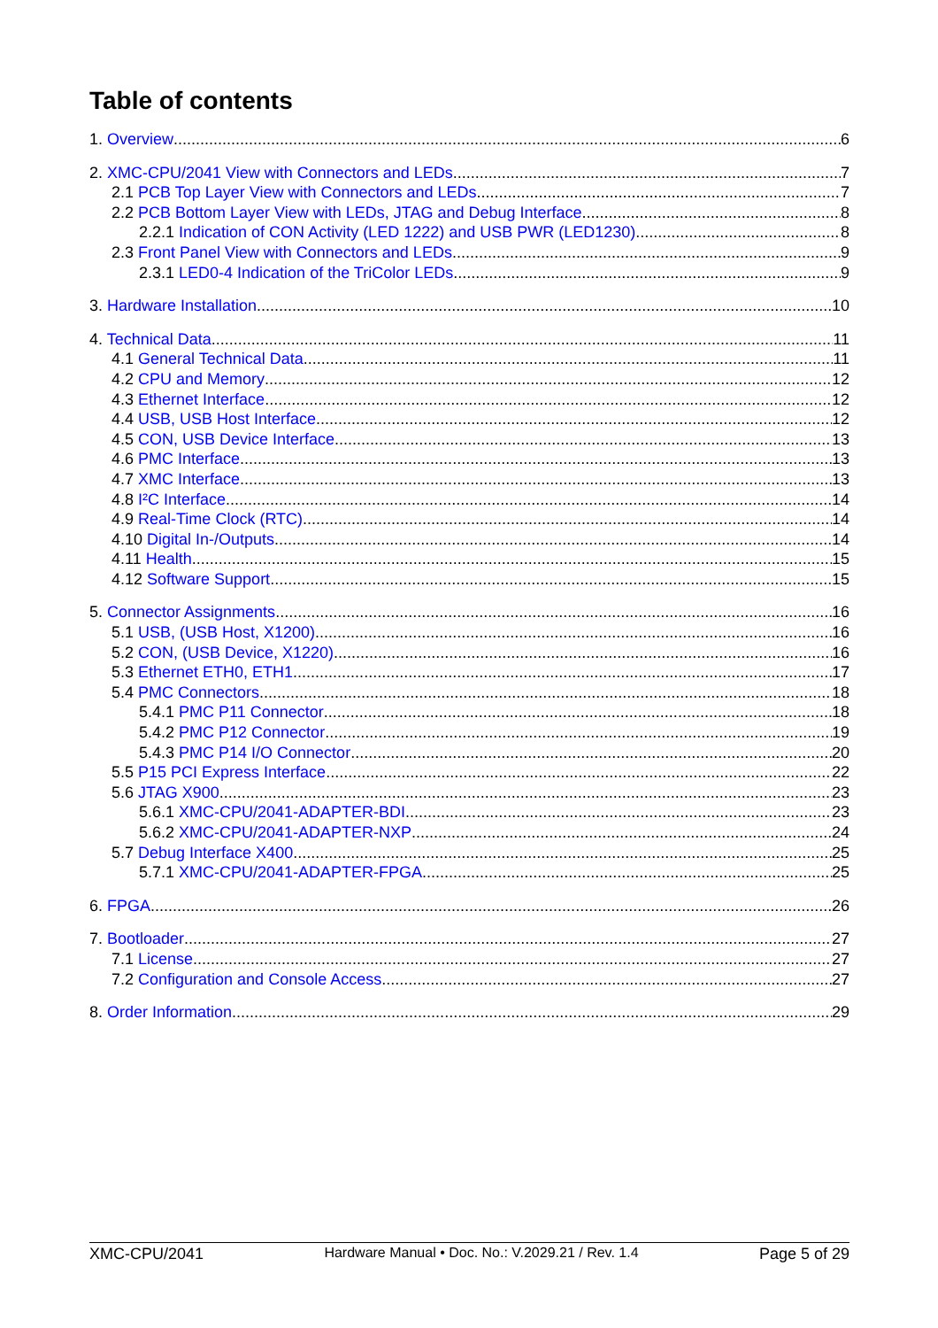Table of contents
1. Overview 6
2. XMC-CPU/2041 View with Connectors and LEDs 7
2.1 PCB Top Layer View with Connectors and LEDs 7
2.2 PCB Bottom Layer View with LEDs, JTAG and Debug Interface 8
2.2.1 Indication of CON Activity (LED 1222) and USB PWR (LED1230) 8
2.3 Front Panel View with Connectors and LEDs 9
2.3.1 LED0-4 Indication of the TriColor LEDs 9
3. Hardware Installation 10
4. Technical Data 11
4.1 General Technical Data 11
4.2 CPU and Memory 12
4.3 Ethernet Interface 12
4.4 USB, USB Host Interface 12
4.5 CON, USB Device Interface 13
4.6 PMC Interface 13
4.7 XMC Interface 13
4.8 I²C Interface 14
4.9 Real-Time Clock (RTC) 14
4.10 Digital In-/Outputs 14
4.11 Health 15
4.12 Software Support 15
5. Connector Assignments 16
5.1 USB, (USB Host, X1200) 16
5.2 CON, (USB Device, X1220) 16
5.3 Ethernet ETH0, ETH1 17
5.4 PMC Connectors 18
5.4.1 PMC P11 Connector 18
5.4.2 PMC P12 Connector 19
5.4.3 PMC P14 I/O Connector 20
5.5 P15 PCI Express Interface 22
5.6 JTAG X900 23
5.6.1 XMC-CPU/2041-ADAPTER-BDI 23
5.6.2 XMC-CPU/2041-ADAPTER-NXP 24
5.7 Debug Interface X400 25
5.7.1 XMC-CPU/2041-ADAPTER-FPGA 25
6. FPGA 26
7. Bootloader 27
7.1 License 27
7.2 Configuration and Console Access 27
8. Order Information 29
XMC-CPU/2041 Hardware Manual • Doc. No.: V.2029.21 / Rev. 1.4 Page 5 of 29